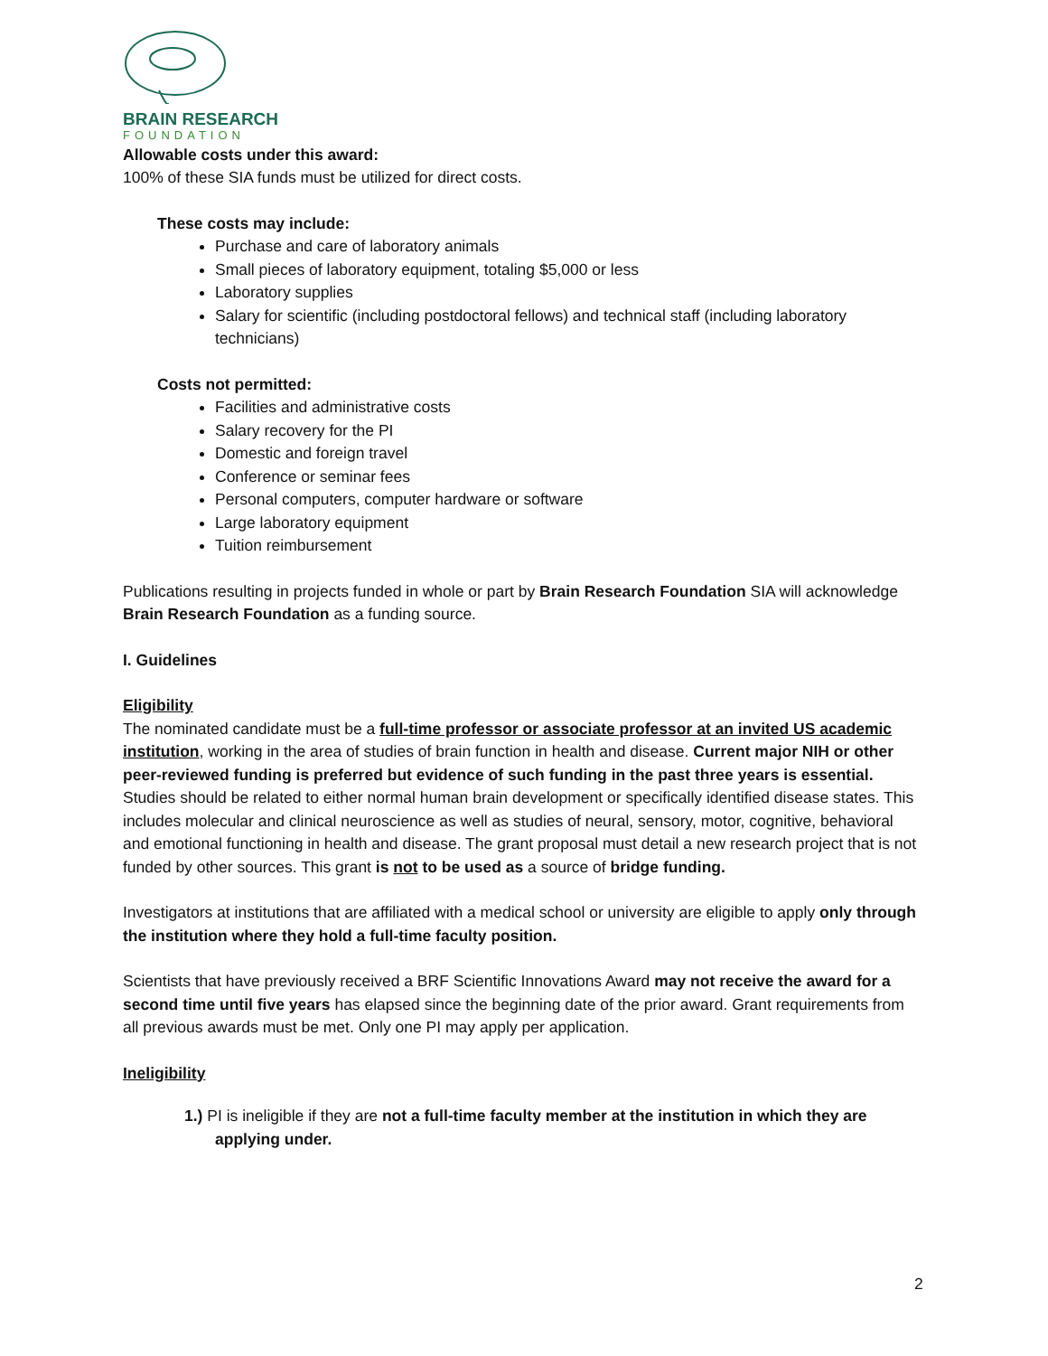BRAIN RESEARCH
FOUNDATION
Allowable costs under this award:
100% of these SIA funds must be utilized for direct costs.
These costs may include:
Purchase and care of laboratory animals
Small pieces of laboratory equipment, totaling $5,000 or less
Laboratory supplies
Salary for scientific (including postdoctoral fellows) and technical staff (including laboratory technicians)
Costs not permitted:
Facilities and administrative costs
Salary recovery for the PI
Domestic and foreign travel
Conference or seminar fees
Personal computers, computer hardware or software
Large laboratory equipment
Tuition reimbursement
Publications resulting in projects funded in whole or part by Brain Research Foundation SIA will acknowledge Brain Research Foundation as a funding source.
I. Guidelines
Eligibility
The nominated candidate must be a full-time professor or associate professor at an invited US academic institution, working in the area of studies of brain function in health and disease. Current major NIH or other peer-reviewed funding is preferred but evidence of such funding in the past three years is essential. Studies should be related to either normal human brain development or specifically identified disease states. This includes molecular and clinical neuroscience as well as studies of neural, sensory, motor, cognitive, behavioral and emotional functioning in health and disease. The grant proposal must detail a new research project that is not funded by other sources. This grant is not to be used as a source of bridge funding.
Investigators at institutions that are affiliated with a medical school or university are eligible to apply only through the institution where they hold a full-time faculty position.
Scientists that have previously received a BRF Scientific Innovations Award may not receive the award for a second time until five years has elapsed since the beginning date of the prior award. Grant requirements from all previous awards must be met. Only one PI may apply per application.
Ineligibility
1.) PI is ineligible if they are not a full-time faculty member at the institution in which they are applying under.
2